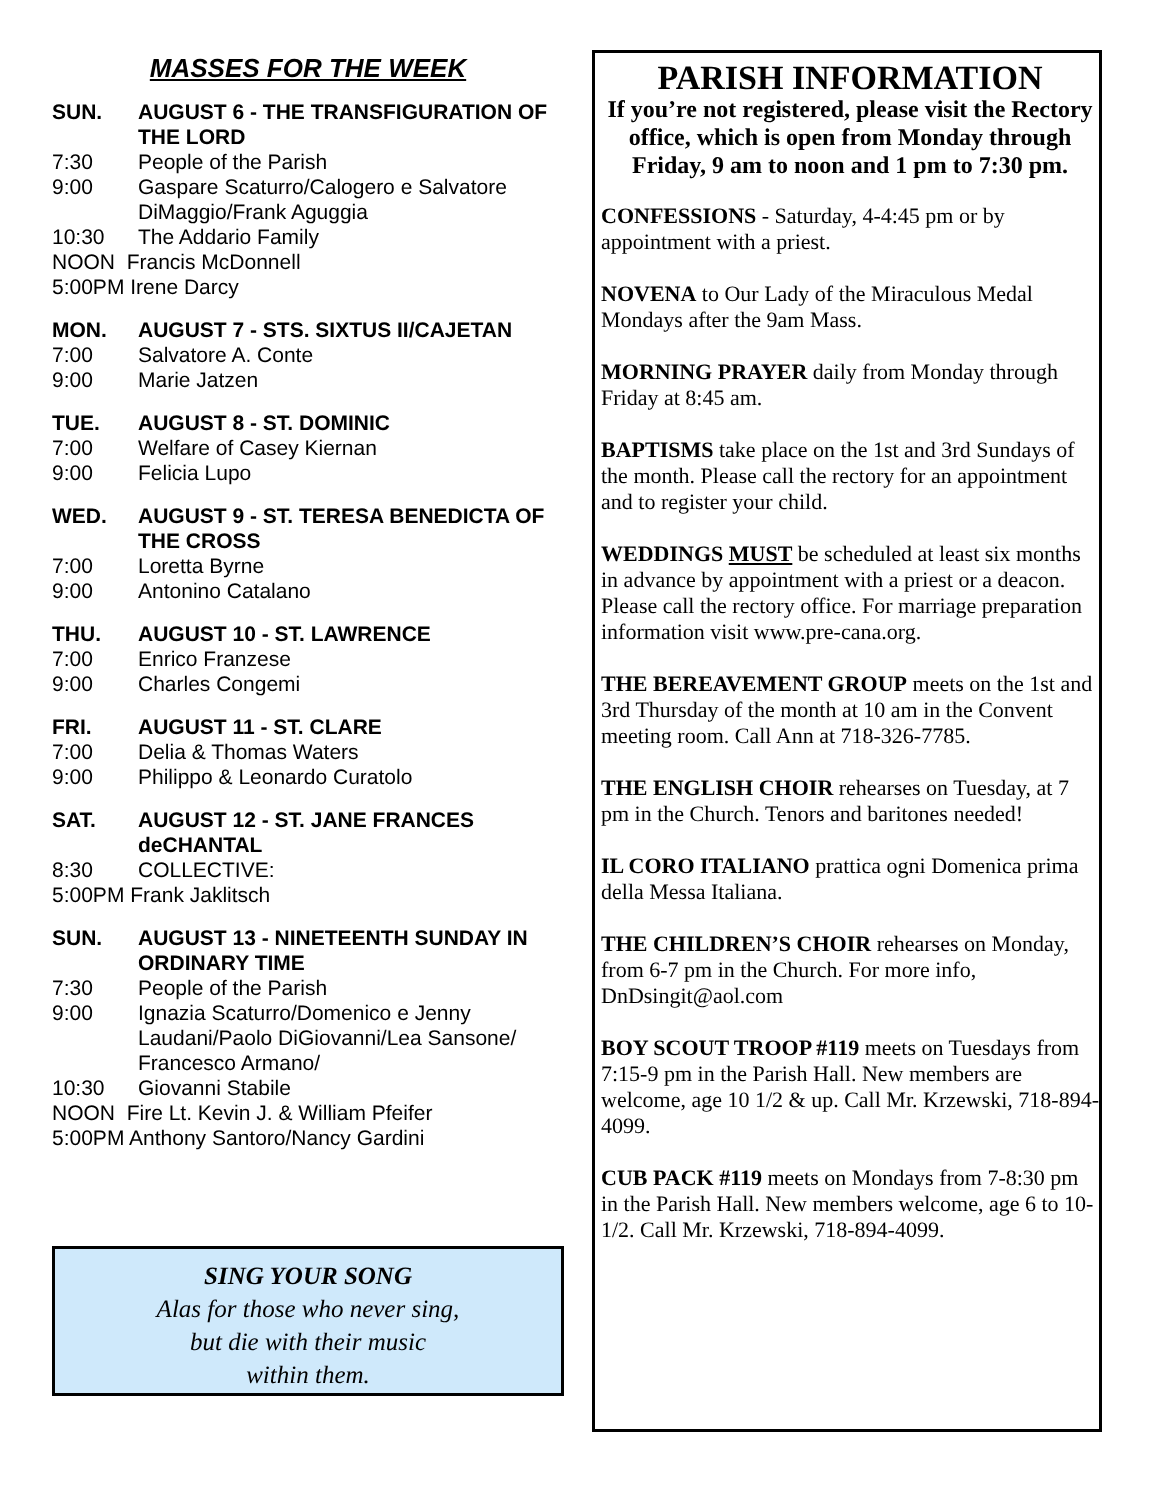MASSES FOR THE WEEK
SUN. AUGUST 6 - THE TRANSFIGURATION OF THE LORD
7:30 People of the Parish
9:00 Gaspare Scaturro/Calogero e Salvatore DiMaggio/Frank Aguggia
10:30 The Addario Family
NOON Francis McDonnell
5:00PM Irene Darcy
MON. AUGUST 7 - STS. SIXTUS II/CAJETAN
7:00 Salvatore A. Conte
9:00 Marie Jatzen
TUE. AUGUST 8 - ST. DOMINIC
7:00 Welfare of Casey Kiernan
9:00 Felicia Lupo
WED. AUGUST 9 - ST. TERESA BENEDICTA OF THE CROSS
7:00 Loretta Byrne
9:00 Antonino Catalano
THU. AUGUST 10 - ST. LAWRENCE
7:00 Enrico Franzese
9:00 Charles Congemi
FRI. AUGUST 11 - ST. CLARE
7:00 Delia & Thomas Waters
9:00 Philippo & Leonardo Curatolo
SAT. AUGUST 12 - ST. JANE FRANCES deCHANTAL
8:30 COLLECTIVE:
5:00PM Frank Jaklitsch
SUN. AUGUST 13 - NINETEENTH SUNDAY IN ORDINARY TIME
7:30 People of the Parish
9:00 Ignazia Scaturro/Domenico e Jenny Laudani/Paolo DiGiovanni/Lea Sansone/ Francesco Armano/
10:30 Giovanni Stabile
NOON Fire Lt. Kevin J. & William Pfeifer
5:00PM Anthony Santoro/Nancy Gardini
SING YOUR SONG
Alas for those who never sing,
but die with their music
within them.
PARISH INFORMATION
If you’re not registered, please visit the Rectory office, which is open from Monday through Friday, 9 am to noon and 1 pm to 7:30 pm.
CONFESSIONS - Saturday, 4-4:45 pm or by appointment with a priest.
NOVENA to Our Lady of the Miraculous Medal Mondays after the 9am Mass.
MORNING PRAYER daily from Monday through Friday at 8:45 am.
BAPTISMS take place on the 1st and 3rd Sundays of the month. Please call the rectory for an appointment and to register your child.
WEDDINGS MUST be scheduled at least six months in advance by appointment with a priest or a deacon. Please call the rectory office. For marriage preparation information visit www.pre-cana.org.
THE BEREAVEMENT GROUP meets on the 1st and 3rd Thursday of the month at 10 am in the Convent meeting room. Call Ann at 718-326-7785.
THE ENGLISH CHOIR rehearses on Tuesday, at 7 pm in the Church. Tenors and baritones needed!
IL CORO ITALIANO prattica ogni Domenica prima della Messa Italiana.
THE CHILDREN’S CHOIR rehearses on Monday, from 6-7 pm in the Church. For more info, DnDsingit@aol.com
BOY SCOUT TROOP #119 meets on Tuesdays from 7:15-9 pm in the Parish Hall. New members are welcome, age 10 1/2 & up. Call Mr. Krzewski, 718-894-4099.
CUB PACK #119 meets on Mondays from 7-8:30 pm in the Parish Hall. New members welcome, age 6 to 10-1/2. Call Mr. Krzewski, 718-894-4099.